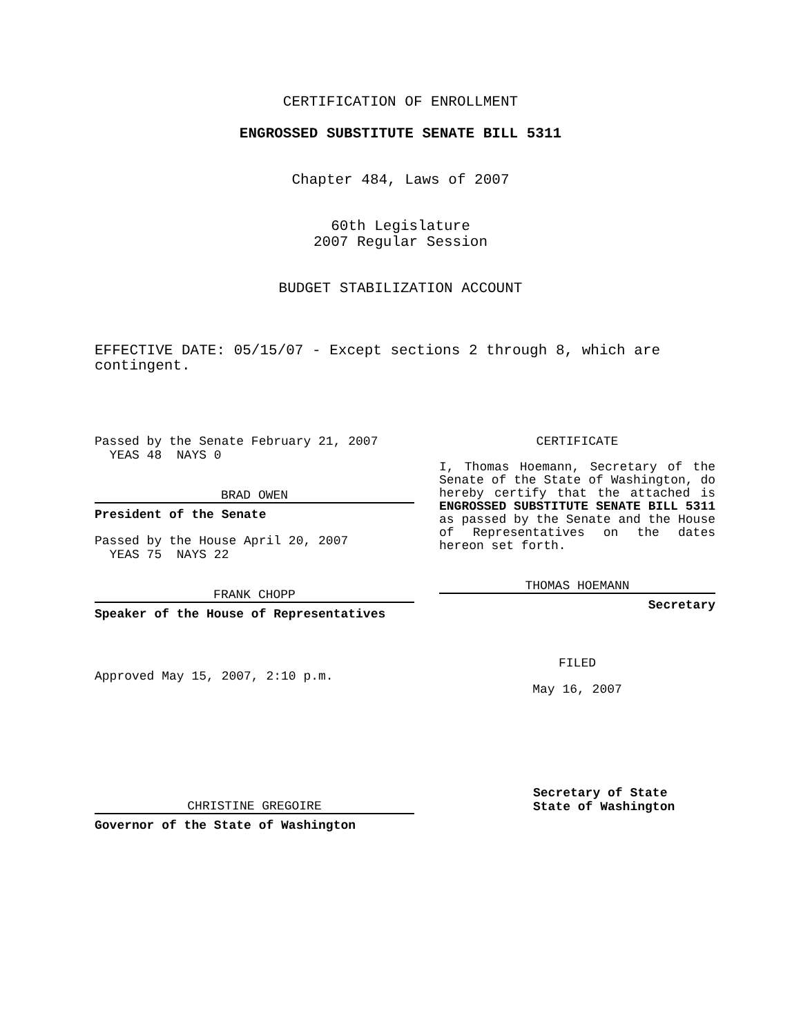CERTIFICATION OF ENROLLMENT
ENGROSSED SUBSTITUTE SENATE BILL 5311
Chapter 484, Laws of 2007
60th Legislature
2007 Regular Session
BUDGET STABILIZATION ACCOUNT
EFFECTIVE DATE: 05/15/07 - Except sections 2 through 8, which are contingent.
Passed by the Senate February 21, 2007
YEAS 48 NAYS 0
BRAD OWEN
President of the Senate
Passed by the House April 20, 2007
YEAS 75 NAYS 22
FRANK CHOPP
Speaker of the House of Representatives
Approved May 15, 2007, 2:10 p.m.
CHRISTINE GREGOIRE
Governor of the State of Washington
CERTIFICATE
I, Thomas Hoemann, Secretary of the Senate of the State of Washington, do hereby certify that the attached is ENGROSSED SUBSTITUTE SENATE BILL 5311 as passed by the Senate and the House of Representatives on the dates hereon set forth.
THOMAS HOEMANN
Secretary
FILED
May 16, 2007
Secretary of State
State of Washington